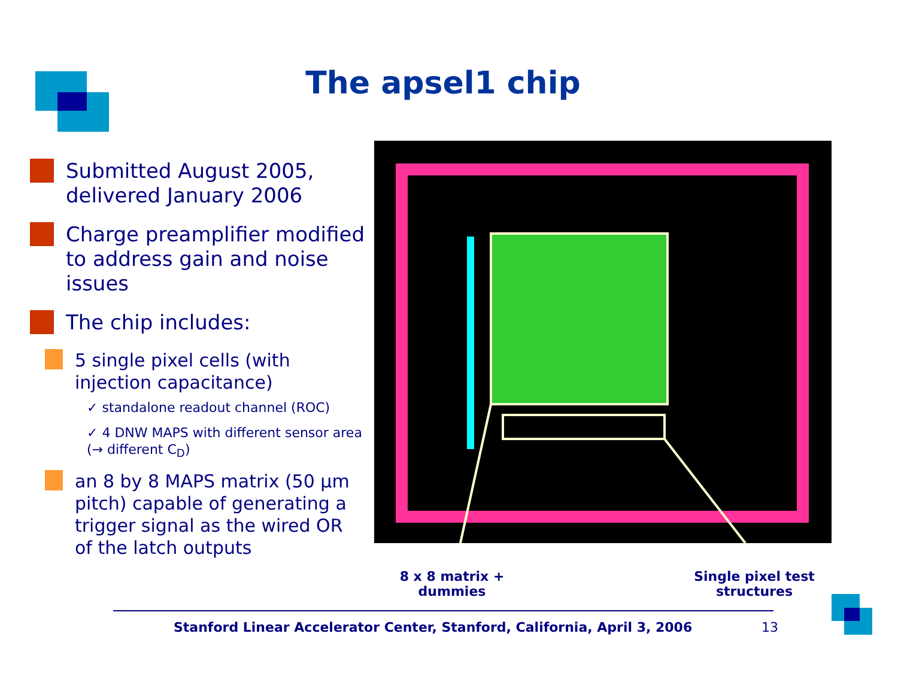The apsel1 chip
Submitted August 2005, delivered January 2006
Charge preamplifier modified to address gain and noise issues
The chip includes:
5 single pixel cells (with injection capacitance)
✓ standalone readout channel (ROC)
✓ 4 DNW MAPS with different sensor area (→ different C<sub>D</sub>)
an 8 by 8 MAPS matrix (50 µm pitch) capable of generating a trigger signal as the wired OR of the latch outputs
8 x 8 matrix + dummies
Single pixel test structures
Stanford Linear Accelerator Center, Stanford, California, April 3, 2006
13